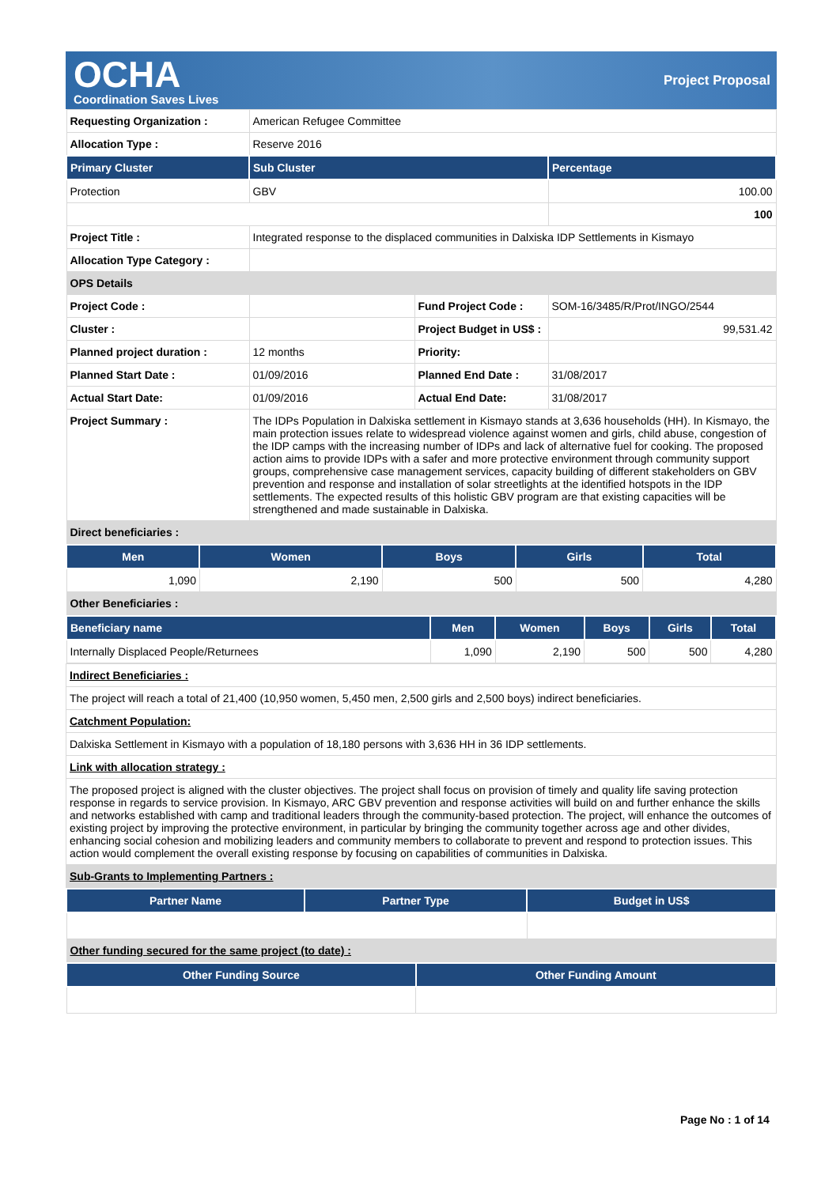OCHA
Coordination Saves Lives
Project Proposal
| Requesting Organization : | American Refugee Committee | | |
| Allocation Type : | Reserve 2016 | | |
| Primary Cluster | Sub Cluster | | Percentage |
| Protection | GBV | | 100.00 |
| | | | 100 |
| Project Title : | Integrated response to the displaced communities in Dalxiska IDP Settlements in Kismayo | | |
| Allocation Type Category : | | | |
| OPS Details | | | |
| Project Code : | | Fund Project Code : | SOM-16/3485/R/Prot/INGO/2544 |
| Cluster : | | Project Budget in US$ : | 99,531.42 |
| Planned project duration : | 12 months | Priority: | |
| Planned Start Date : | 01/09/2016 | Planned End Date : | 31/08/2017 |
| Actual Start Date: | 01/09/2016 | Actual End Date: | 31/08/2017 |
| Project Summary : | The IDPs Population in Dalxiska settlement in Kismayo stands at 3,636 households (HH). In Kismayo, the main protection issues relate to widespread violence against women and girls, child abuse, congestion of the IDP camps with the increasing number of IDPs and lack of alternative fuel for cooking. The proposed action aims to provide IDPs with a safer and more protective environment through community support groups, comprehensive case management services, capacity building of different stakeholders on GBV prevention and response and installation of solar streetlights at the identified hotspots in the IDP settlements. The expected results of this holistic GBV program are that existing capacities will be strengthened and made sustainable in Dalxiska. | | |
| Direct beneficiaries : | | | |
| Men | Women | Boys | Girls | Total |
| --- | --- | --- | --- | --- |
| 1,090 | 2,190 | 500 | 500 | 4,280 |
| Other Beneficiaries : | | | | |
| Beneficiary name | Men | Women | Boys | Girls | Total |
| --- | --- | --- | --- | --- | --- |
| Internally Displaced People/Returnees | 1,090 | 2,190 | 500 | 500 | 4,280 |
| Indirect Beneficiaries : |
| The project will reach a total of 21,400 (10,950 women, 5,450 men, 2,500 girls and 2,500 boys) indirect beneficiaries. |
| Catchment Population: |
| Dalxiska Settlement in Kismayo with a population of 18,180 persons with 3,636 HH in 36 IDP settlements. |
| Link with allocation strategy : |
| The proposed project is aligned with the cluster objectives. The project shall focus on provision of timely and quality life saving protection response in regards to service provision. In Kismayo, ARC GBV prevention and response activities will build on and further enhance the skills and networks established with camp and traditional leaders through the community-based protection. The project, will enhance the outcomes of existing project by improving the protective environment, in particular by bringing the community together across age and other divides, enhancing social cohesion and mobilizing leaders and community members to collaborate to prevent and respond to protection issues. This action would complement the overall existing response by focusing on capabilities of communities in Dalxiska. |
| Sub-Grants to Implementing Partners : |
| Partner Name | Partner Type | Budget in US$ |
| --- | --- | --- |
| Other funding secured for the same project (to date) : | | |
| Other Funding Source | Other Funding Amount |
| --- | --- |
Page No : 1 of 14